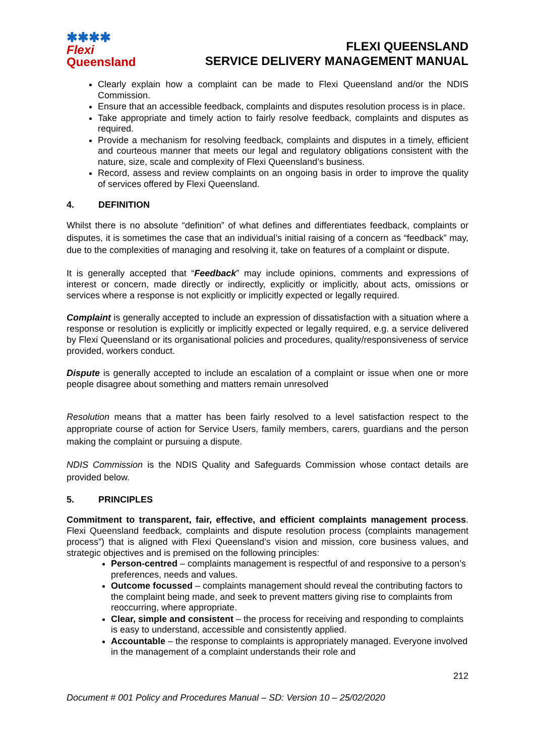✱✱✱✱
Flexi
Queensland
FLEXI QUEENSLAND
SERVICE DELIVERY MANAGEMENT MANUAL
Clearly explain how a complaint can be made to Flexi Queensland and/or the NDIS Commission.
Ensure that an accessible feedback, complaints and disputes resolution process is in place.
Take appropriate and timely action to fairly resolve feedback, complaints and disputes as required.
Provide a mechanism for resolving feedback, complaints and disputes in a timely, efficient and courteous manner that meets our legal and regulatory obligations consistent with the nature, size, scale and complexity of Flexi Queensland’s business.
Record, assess and review complaints on an ongoing basis in order to improve the quality of services offered by Flexi Queensland.
4. DEFINITION
Whilst there is no absolute “definition” of what defines and differentiates feedback, complaints or disputes, it is sometimes the case that an individual’s initial raising of a concern as “feedback” may, due to the complexities of managing and resolving it, take on features of a complaint or dispute.
It is generally accepted that “Feedback” may include opinions, comments and expressions of interest or concern, made directly or indirectly, explicitly or implicitly, about acts, omissions or services where a response is not explicitly or implicitly expected or legally required.
Complaint is generally accepted to include an expression of dissatisfaction with a situation where a response or resolution is explicitly or implicitly expected or legally required, e.g. a service delivered by Flexi Queensland or its organisational policies and procedures, quality/responsiveness of service provided, workers conduct.
Dispute is generally accepted to include an escalation of a complaint or issue when one or more people disagree about something and matters remain unresolved
Resolution means that a matter has been fairly resolved to a level satisfaction respect to the appropriate course of action for Service Users, family members, carers, guardians and the person making the complaint or pursuing a dispute.
NDIS Commission is the NDIS Quality and Safeguards Commission whose contact details are provided below.
5. PRINCIPLES
Commitment to transparent, fair, effective, and efficient complaints management process. Flexi Queensland feedback, complaints and dispute resolution process (complaints management process”) that is aligned with Flexi Queensland’s vision and mission, core business values, and strategic objectives and is premised on the following principles:
Person-centred – complaints management is respectful of and responsive to a person’s preferences, needs and values.
Outcome focussed – complaints management should reveal the contributing factors to the complaint being made, and seek to prevent matters giving rise to complaints from reoccurring, where appropriate.
Clear, simple and consistent – the process for receiving and responding to complaints is easy to understand, accessible and consistently applied.
Accountable – the response to complaints is appropriately managed. Everyone involved in the management of a complaint understands their role and
212
Document # 001 Policy and Procedures Manual – SD: Version 10 – 25/02/2020